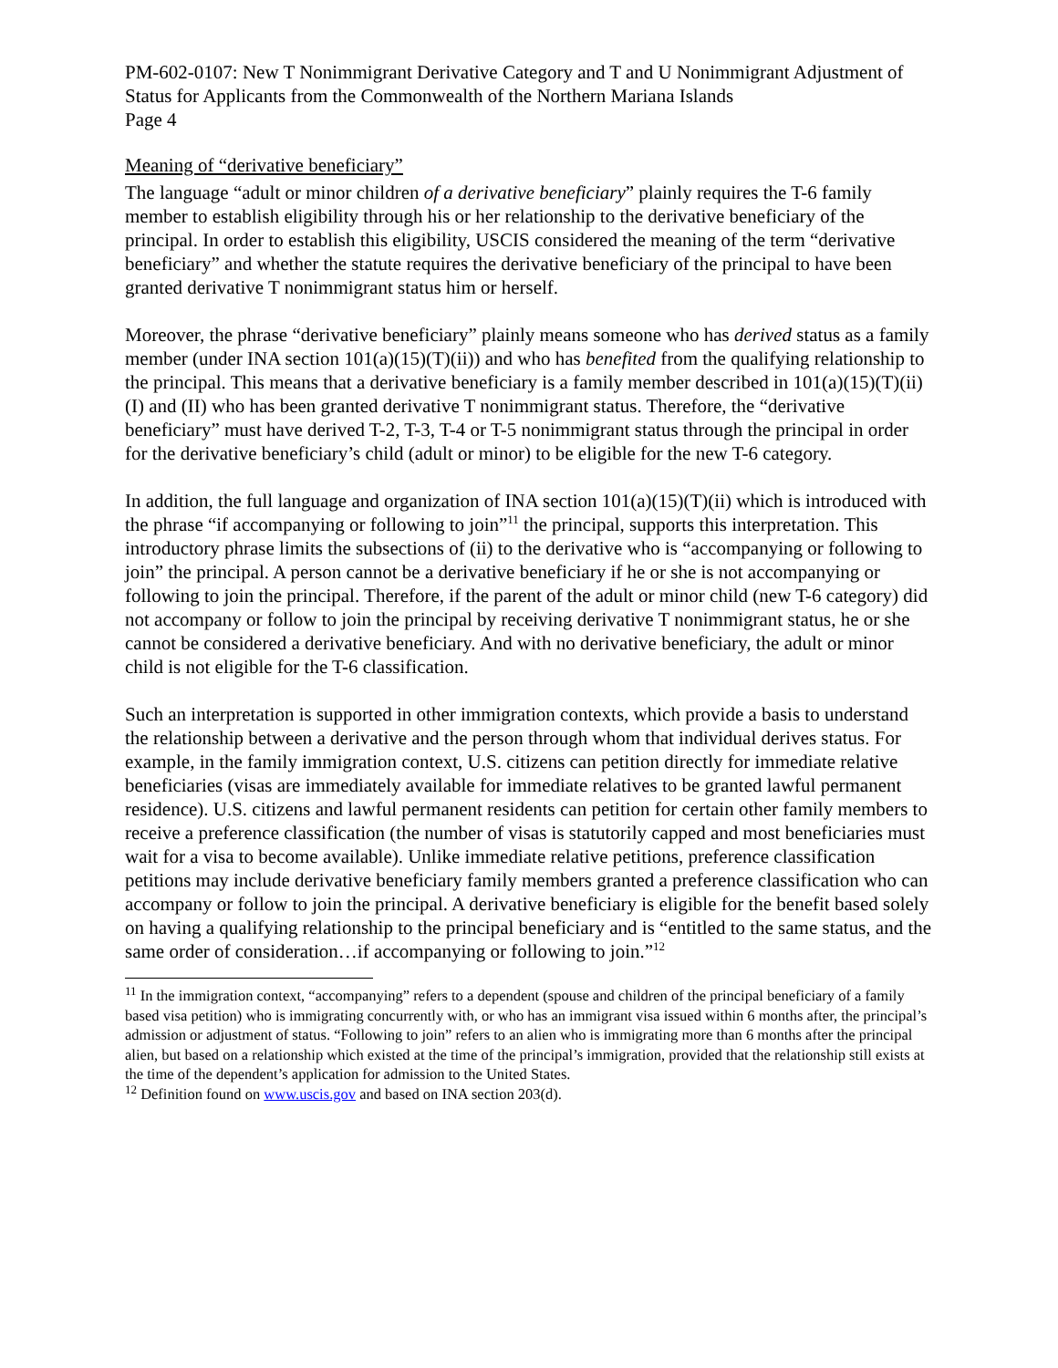PM-602-0107: New T Nonimmigrant Derivative Category and T and U Nonimmigrant Adjustment of Status for Applicants from the Commonwealth of the Northern Mariana Islands
Page 4
Meaning of “derivative beneficiary”
The language “adult or minor children of a derivative beneficiary” plainly requires the T-6 family member to establish eligibility through his or her relationship to the derivative beneficiary of the principal. In order to establish this eligibility, USCIS considered the meaning of the term “derivative beneficiary” and whether the statute requires the derivative beneficiary of the principal to have been granted derivative T nonimmigrant status him or herself.
Moreover, the phrase “derivative beneficiary” plainly means someone who has derived status as a family member (under INA section 101(a)(15)(T)(ii)) and who has benefited from the qualifying relationship to the principal. This means that a derivative beneficiary is a family member described in 101(a)(15)(T)(ii)(I) and (II) who has been granted derivative T nonimmigrant status. Therefore, the “derivative beneficiary” must have derived T-2, T-3, T-4 or T-5 nonimmigrant status through the principal in order for the derivative beneficiary’s child (adult or minor) to be eligible for the new T-6 category.
In addition, the full language and organization of INA section 101(a)(15)(T)(ii) which is introduced with the phrase “if accompanying or following to join”<sup>11</sup> the principal, supports this interpretation. This introductory phrase limits the subsections of (ii) to the derivative who is “accompanying or following to join” the principal. A person cannot be a derivative beneficiary if he or she is not accompanying or following to join the principal. Therefore, if the parent of the adult or minor child (new T-6 category) did not accompany or follow to join the principal by receiving derivative T nonimmigrant status, he or she cannot be considered a derivative beneficiary. And with no derivative beneficiary, the adult or minor child is not eligible for the T-6 classification.
Such an interpretation is supported in other immigration contexts, which provide a basis to understand the relationship between a derivative and the person through whom that individual derives status. For example, in the family immigration context, U.S. citizens can petition directly for immediate relative beneficiaries (visas are immediately available for immediate relatives to be granted lawful permanent residence). U.S. citizens and lawful permanent residents can petition for certain other family members to receive a preference classification (the number of visas is statutorily capped and most beneficiaries must wait for a visa to become available). Unlike immediate relative petitions, preference classification petitions may include derivative beneficiary family members granted a preference classification who can accompany or follow to join the principal. A derivative beneficiary is eligible for the benefit based solely on having a qualifying relationship to the principal beneficiary and is “entitled to the same status, and the same order of consideration…if accompanying or following to join.”<sup>12</sup>
<sup>11</sup> In the immigration context, “accompanying” refers to a dependent (spouse and children of the principal beneficiary of a family based visa petition) who is immigrating concurrently with, or who has an immigrant visa issued within 6 months after, the principal’s admission or adjustment of status. “Following to join” refers to an alien who is immigrating more than 6 months after the principal alien, but based on a relationship which existed at the time of the principal’s immigration, provided that the relationship still exists at the time of the dependent’s application for admission to the United States.
<sup>12</sup> Definition found on www.uscis.gov and based on INA section 203(d).